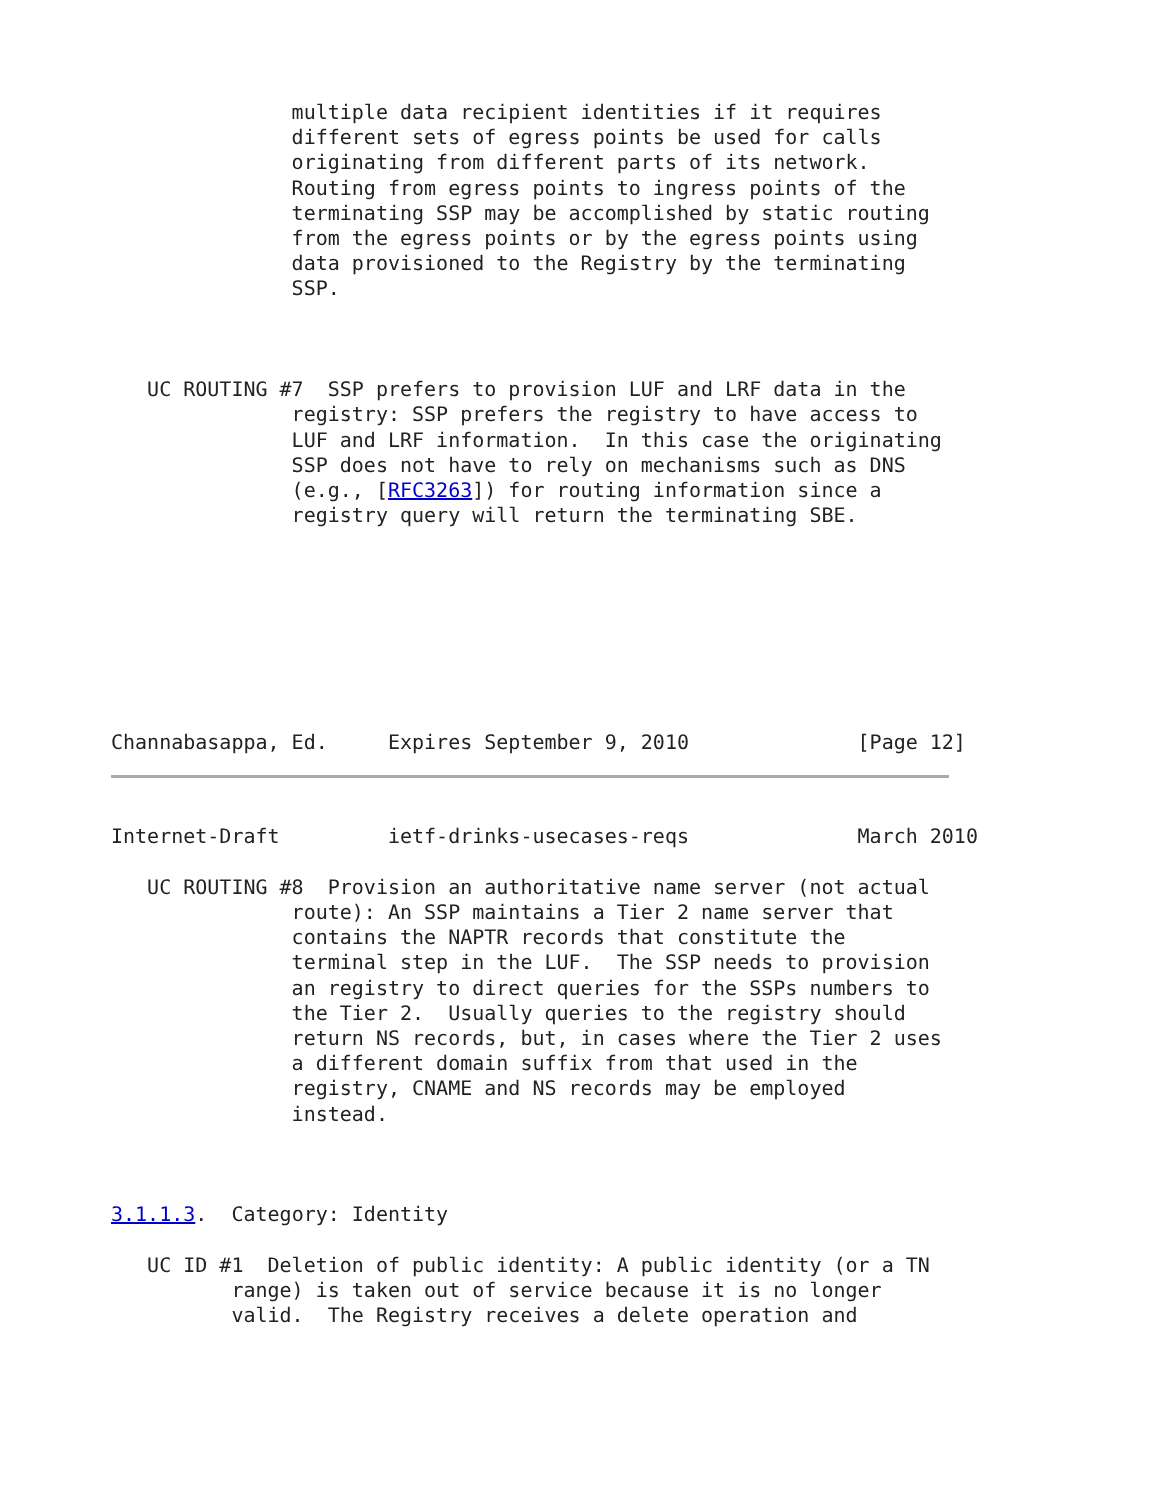multiple data recipient identities if it requires
               different sets of egress points be used for calls
               originating from different parts of its network.
               Routing from egress points to ingress points of the
               terminating SSP may be accomplished by static routing
               from the egress points or by the egress points using
               data provisioned to the Registry by the terminating
               SSP.



   UC ROUTING #7  SSP prefers to provision LUF and LRF data in the
               registry: SSP prefers the registry to have access to
               LUF and LRF information.  In this case the originating
               SSP does not have to rely on mechanisms such as DNS
               (e.g., [RFC3263]) for routing information since a
               registry query will return the terminating SBE.








Channabasappa, Ed.     Expires September 9, 2010              [Page 12]
Internet-Draft         ietf-drinks-usecases-reqs              March 2010

   UC ROUTING #8  Provision an authoritative name server (not actual
               route): An SSP maintains a Tier 2 name server that
               contains the NAPTR records that constitute the
               terminal step in the LUF.  The SSP needs to provision
               an registry to direct queries for the SSPs numbers to
               the Tier 2.  Usually queries to the registry should
               return NS records, but, in cases where the Tier 2 uses
               a different domain suffix from that used in the
               registry, CNAME and NS records may be employed
               instead.



3.1.1.3.  Category: Identity

   UC ID #1  Deletion of public identity: A public identity (or a TN
          range) is taken out of service because it is no longer
          valid.  The Registry receives a delete operation and